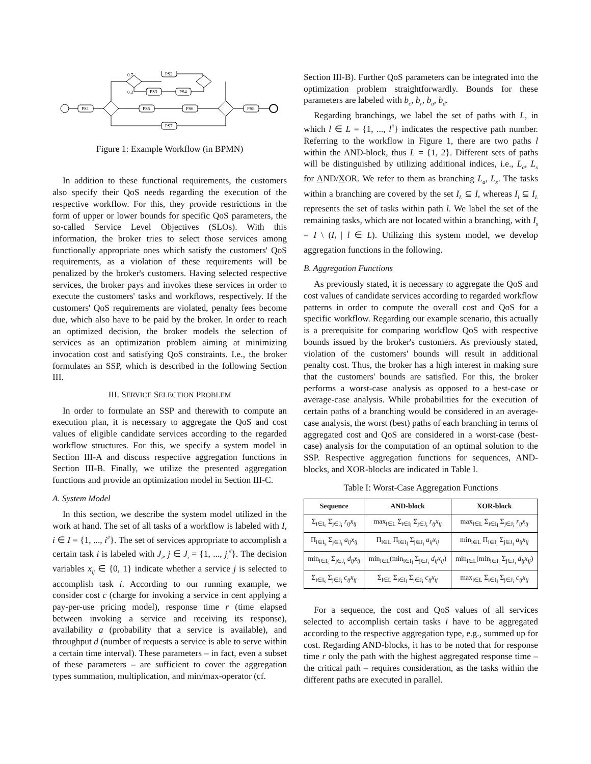PS1
PS2
PS3
PS4
PS5
PS6
PS8
PS7
0.7
0.3
Figure 1: Example Workflow (in BPMN)
In addition to these functional requirements, the customers also specify their QoS needs regarding the execution of the respective workflow. For this, they provide restrictions in the form of upper or lower bounds for specific QoS parameters, the so-called Service Level Objectives (SLOs). With this information, the broker tries to select those services among functionally appropriate ones which satisfy the customers' QoS requirements, as a violation of these requirements will be penalized by the broker's customers. Having selected respective services, the broker pays and invokes these services in order to execute the customers' tasks and workflows, respectively. If the customers' QoS requirements are violated, penalty fees become due, which also have to be paid by the broker. In order to reach an optimized decision, the broker models the selection of services as an optimization problem aiming at minimizing invocation cost and satisfying QoS constraints. I.e., the broker formulates an SSP, which is described in the following Section III.
III. SERVICE SELECTION PROBLEM
In order to formulate an SSP and therewith to compute an execution plan, it is necessary to aggregate the QoS and cost values of eligible candidate services according to the regarded workflow structures. For this, we specify a system model in Section III-A and discuss respective aggregation functions in Section III-B. Finally, we utilize the presented aggregation functions and provide an optimization model in Section III-C.
A. System Model
In this section, we describe the system model utilized in the work at hand. The set of all tasks of a workflow is labeled with I, i ∈ I = {1, ..., i<sup>#</sup>}. The set of services appropriate to accomplish a certain task i is labeled with J<sub>i</sub>, j ∈ J<sub>i</sub> = {1, ..., j<sub>i</sub><sup>#</sup>}. The decision variables x<sub>ij</sub> ∈ {0, 1} indicate whether a service j is selected to accomplish task i. According to our running example, we consider cost c (charge for invoking a service in cent applying a pay-per-use pricing model), response time r (time elapsed between invoking a service and receiving its response), availability a (probability that a service is available), and throughput d (number of requests a service is able to serve within a certain time interval). These parameters – in fact, even a subset of these parameters – are sufficient to cover the aggregation types summation, multiplication, and min/max-operator (cf.
Section III-B). Further QoS parameters can be integrated into the optimization problem straightforwardly. Bounds for these parameters are labeled with b<sub>c</sub>, b<sub>r</sub>, b<sub>a</sub>, b<sub>d</sub>.
Regarding branchings, we label the set of paths with L, in which l ∈ L = {1, ..., l<sup>#</sup>} indicates the respective path number. Referring to the workflow in Figure 1, there are two paths l within the AND-block, thus L = {1, 2}. Different sets of paths will be distinguished by utilizing additional indices, i.e., L<sub>a</sub>, L<sub>x</sub> for AND/XOR. We refer to them as branching L<sub>a</sub>, L<sub>x</sub>. The tasks within a branching are covered by the set I<sub>L</sub> ⊆ I, whereas I<sub>l</sub> ⊆ I<sub>L</sub> represents the set of tasks within path l. We label the set of the remaining tasks, which are not located within a branching, with I<sub>s</sub> = I \ (I<sub>l</sub> | l ∈ L). Utilizing this system model, we develop aggregation functions in the following.
B. Aggregation Functions
As previously stated, it is necessary to aggregate the QoS and cost values of candidate services according to regarded workflow patterns in order to compute the overall cost and QoS for a specific workflow. Regarding our example scenario, this actually is a prerequisite for comparing workflow QoS with respective bounds issued by the broker's customers. As previously stated, violation of the customers' bounds will result in additional penalty cost. Thus, the broker has a high interest in making sure that the customers' bounds are satisfied. For this, the broker performs a worst-case analysis as opposed to a best-case or average-case analysis. While probabilities for the execution of certain paths of a branching would be considered in an average-case analysis, the worst (best) paths of each branching in terms of aggregated cost and QoS are considered in a worst-case (best-case) analysis for the computation of an optimal solution to the SSP. Respective aggregation functions for sequences, AND-blocks, and XOR-blocks are indicated in Table I.
Table I: Worst-Case Aggregation Functions
| Sequence | AND-block | XOR-block |
| --- | --- | --- |
| Σ<sub>i∈I<sub>s</sub></sub> Σ<sub>j∈J<sub>i</sub></sub> r<sub>ij</sub>x<sub>ij</sub> | max<sub>l∈L</sub> Σ<sub>i∈I<sub>l</sub></sub> Σ<sub>j∈J<sub>i</sub></sub> r<sub>ij</sub>x<sub>ij</sub> | max<sub>l∈L</sub> Σ<sub>i∈I<sub>l</sub></sub> Σ<sub>j∈J<sub>i</sub></sub> r<sub>ij</sub>x<sub>ij</sub> |
| Π<sub>i∈I<sub>s</sub></sub> Σ<sub>j∈J<sub>i</sub></sub> a<sub>ij</sub>x<sub>ij</sub> | Π<sub>l∈L</sub> Π<sub>i∈I<sub>l</sub></sub> Σ<sub>j∈J<sub>i</sub></sub> a<sub>ij</sub>x<sub>ij</sub> | min<sub>l∈L</sub> Π<sub>i∈I<sub>l</sub></sub> Σ<sub>j∈J<sub>i</sub></sub> a<sub>ij</sub>x<sub>ij</sub> |
| min<sub>i∈I<sub>s</sub></sub> Σ<sub>j∈J<sub>i</sub></sub> d<sub>ij</sub>x<sub>ij</sub> | min<sub>l∈L</sub>(min<sub>i∈I<sub>l</sub></sub> Σ<sub>j∈J<sub>i</sub></sub> d<sub>ij</sub>x<sub>ij</sub> ) | min<sub>l∈L</sub>(min<sub>i∈I<sub>l</sub></sub> Σ<sub>j∈J<sub>i</sub></sub> d<sub>ij</sub>x<sub>ij</sub> ) |
| Σ<sub>i∈I<sub>s</sub></sub> Σ<sub>j∈J<sub>i</sub></sub> c<sub>ij</sub>x<sub>ij</sub> | Σ<sub>l∈L</sub> Σ<sub>i∈I<sub>l</sub></sub> Σ<sub>j∈J<sub>i</sub></sub> c<sub>ij</sub>x<sub>ij</sub> | max<sub>l∈L</sub> Σ<sub>i∈I<sub>l</sub></sub> Σ<sub>j∈J<sub>i</sub></sub> c<sub>ij</sub>x<sub>ij</sub> |
For a sequence, the cost and QoS values of all services selected to accomplish certain tasks i have to be aggregated according to the respective aggregation type, e.g., summed up for cost. Regarding AND-blocks, it has to be noted that for response time r only the path with the highest aggregated response time – the critical path – requires consideration, as the tasks within the different paths are executed in parallel.